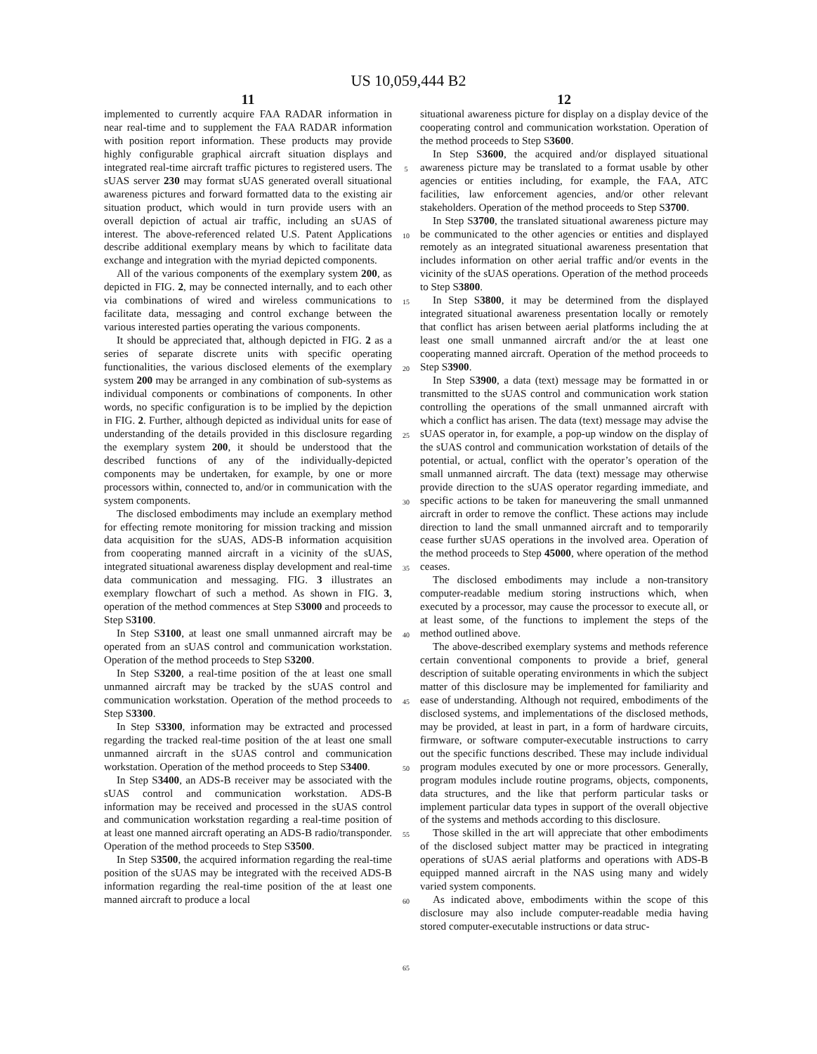US 10,059,444 B2
11
implemented to currently acquire FAA RADAR information in near real-time and to supplement the FAA RADAR information with position report information. These products may provide highly configurable graphical aircraft situation displays and integrated real-time aircraft traffic pictures to registered users. The sUAS server 230 may format sUAS generated overall situational awareness pictures and forward formatted data to the existing air situation product, which would in turn provide users with an overall depiction of actual air traffic, including an sUAS of interest. The above-referenced related U.S. Patent Applications describe additional exemplary means by which to facilitate data exchange and integration with the myriad depicted components.
All of the various components of the exemplary system 200, as depicted in FIG. 2, may be connected internally, and to each other via combinations of wired and wireless communications to facilitate data, messaging and control exchange between the various interested parties operating the various components.
It should be appreciated that, although depicted in FIG. 2 as a series of separate discrete units with specific operating functionalities, the various disclosed elements of the exemplary system 200 may be arranged in any combination of sub-systems as individual components or combinations of components. In other words, no specific configuration is to be implied by the depiction in FIG. 2. Further, although depicted as individual units for ease of understanding of the details provided in this disclosure regarding the exemplary system 200, it should be understood that the described functions of any of the individually-depicted components may be undertaken, for example, by one or more processors within, connected to, and/or in communication with the system components.
The disclosed embodiments may include an exemplary method for effecting remote monitoring for mission tracking and mission data acquisition for the sUAS, ADS-B information acquisition from cooperating manned aircraft in a vicinity of the sUAS, integrated situational awareness display development and real-time data communication and messaging. FIG. 3 illustrates an exemplary flowchart of such a method. As shown in FIG. 3, operation of the method commences at Step S3000 and proceeds to Step S3100.
In Step S3100, at least one small unmanned aircraft may be operated from an sUAS control and communication workstation. Operation of the method proceeds to Step S3200.
In Step S3200, a real-time position of the at least one small unmanned aircraft may be tracked by the sUAS control and communication workstation. Operation of the method proceeds to Step S3300.
In Step S3300, information may be extracted and processed regarding the tracked real-time position of the at least one small unmanned aircraft in the sUAS control and communication workstation. Operation of the method proceeds to Step S3400.
In Step S3400, an ADS-B receiver may be associated with the sUAS control and communication workstation. ADS-B information may be received and processed in the sUAS control and communication workstation regarding a real-time position of at least one manned aircraft operating an ADS-B radio/transponder. Operation of the method proceeds to Step S3500.
In Step S3500, the acquired information regarding the real-time position of the sUAS may be integrated with the received ADS-B information regarding the real-time position of the at least one manned aircraft to produce a local
5
10
15
20
25
30
35
40
45
50
55
60
65
12
situational awareness picture for display on a display device of the cooperating control and communication workstation. Operation of the method proceeds to Step S3600.
In Step S3600, the acquired and/or displayed situational awareness picture may be translated to a format usable by other agencies or entities including, for example, the FAA, ATC facilities, law enforcement agencies, and/or other relevant stakeholders. Operation of the method proceeds to Step S3700.
In Step S3700, the translated situational awareness picture may be communicated to the other agencies or entities and displayed remotely as an integrated situational awareness presentation that includes information on other aerial traffic and/or events in the vicinity of the sUAS operations. Operation of the method proceeds to Step S3800.
In Step S3800, it may be determined from the displayed integrated situational awareness presentation locally or remotely that conflict has arisen between aerial platforms including the at least one small unmanned aircraft and/or the at least one cooperating manned aircraft. Operation of the method proceeds to Step S3900.
In Step S3900, a data (text) message may be formatted in or transmitted to the sUAS control and communication work station controlling the operations of the small unmanned aircraft with which a conflict has arisen. The data (text) message may advise the sUAS operator in, for example, a pop-up window on the display of the sUAS control and communication workstation of details of the potential, or actual, conflict with the operator’s operation of the small unmanned aircraft. The data (text) message may otherwise provide direction to the sUAS operator regarding immediate, and specific actions to be taken for maneuvering the small unmanned aircraft in order to remove the conflict. These actions may include direction to land the small unmanned aircraft and to temporarily cease further sUAS operations in the involved area. Operation of the method proceeds to Step 45000, where operation of the method ceases.
The disclosed embodiments may include a non-transitory computer-readable medium storing instructions which, when executed by a processor, may cause the processor to execute all, or at least some, of the functions to implement the steps of the method outlined above.
The above-described exemplary systems and methods reference certain conventional components to provide a brief, general description of suitable operating environments in which the subject matter of this disclosure may be implemented for familiarity and ease of understanding. Although not required, embodiments of the disclosed systems, and implementations of the disclosed methods, may be provided, at least in part, in a form of hardware circuits, firmware, or software computer-executable instructions to carry out the specific functions described. These may include individual program modules executed by one or more processors. Generally, program modules include routine programs, objects, components, data structures, and the like that perform particular tasks or implement particular data types in support of the overall objective of the systems and methods according to this disclosure.
Those skilled in the art will appreciate that other embodiments of the disclosed subject matter may be practiced in integrating operations of sUAS aerial platforms and operations with ADS-B equipped manned aircraft in the NAS using many and widely varied system components.
As indicated above, embodiments within the scope of this disclosure may also include computer-readable media having stored computer-executable instructions or data struc-